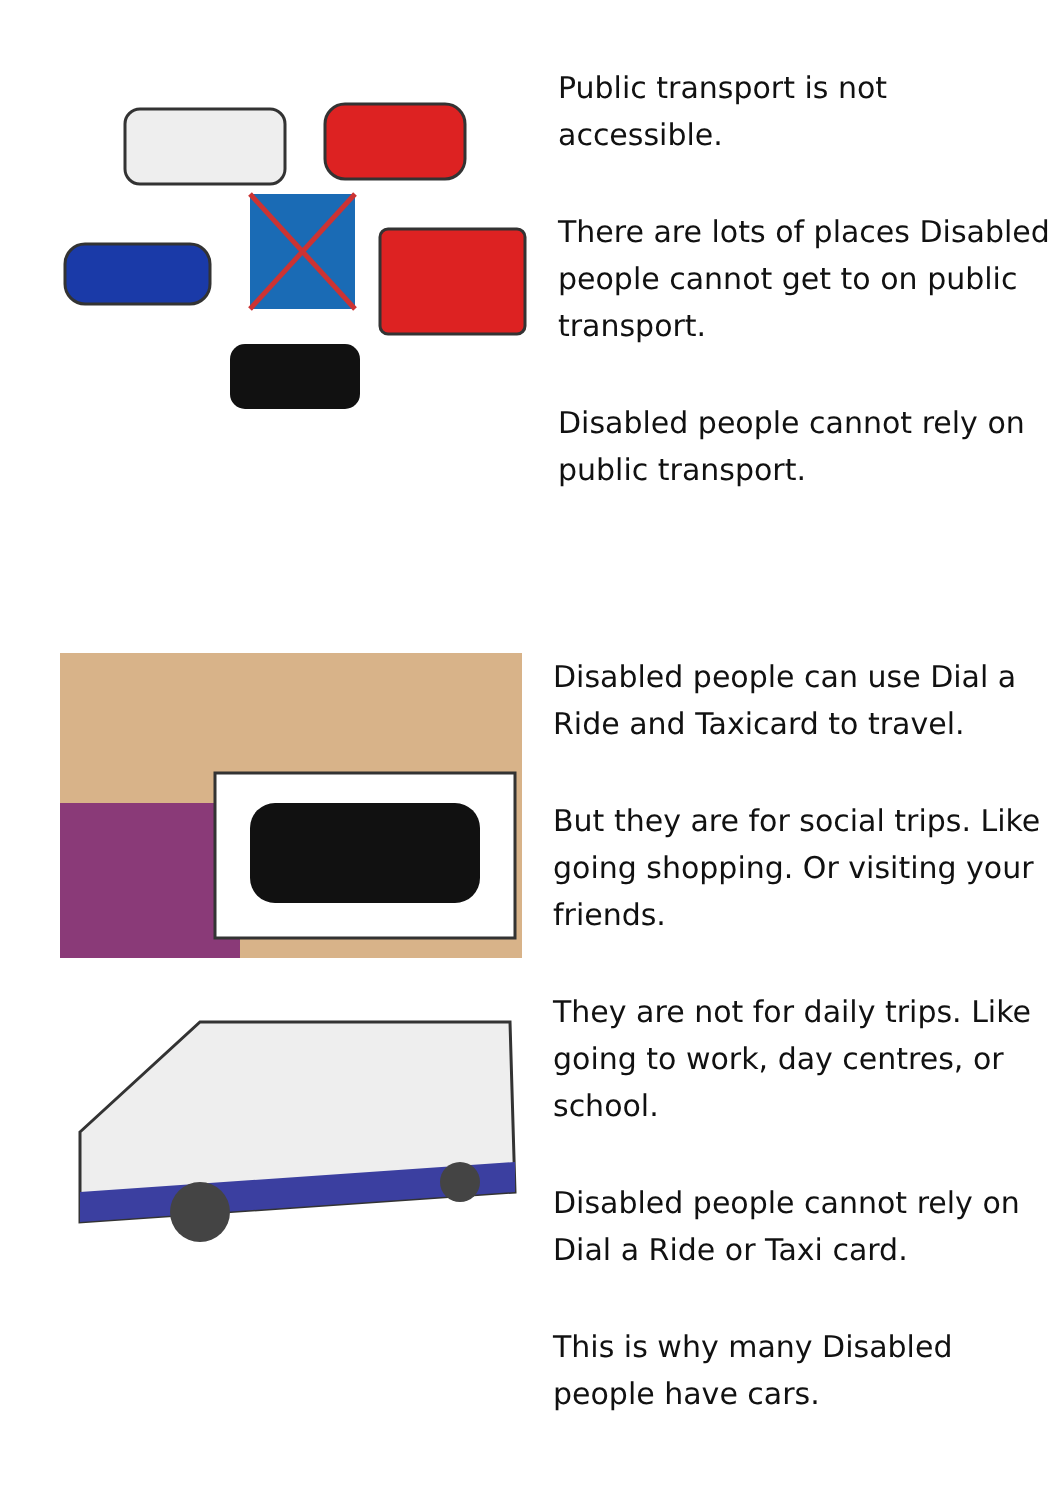Public transport is not accessible.
There are lots of places Disabled people cannot get to on public transport.
Disabled people cannot rely on public transport.
Disabled people can use Dial a Ride and Taxicard to travel.
But they are for social trips. Like going shopping. Or visiting your friends.
They are not for daily trips. Like going to work, day centres, or school.
Disabled people cannot rely on Dial a Ride or Taxi card.
This is why many Disabled people have cars.